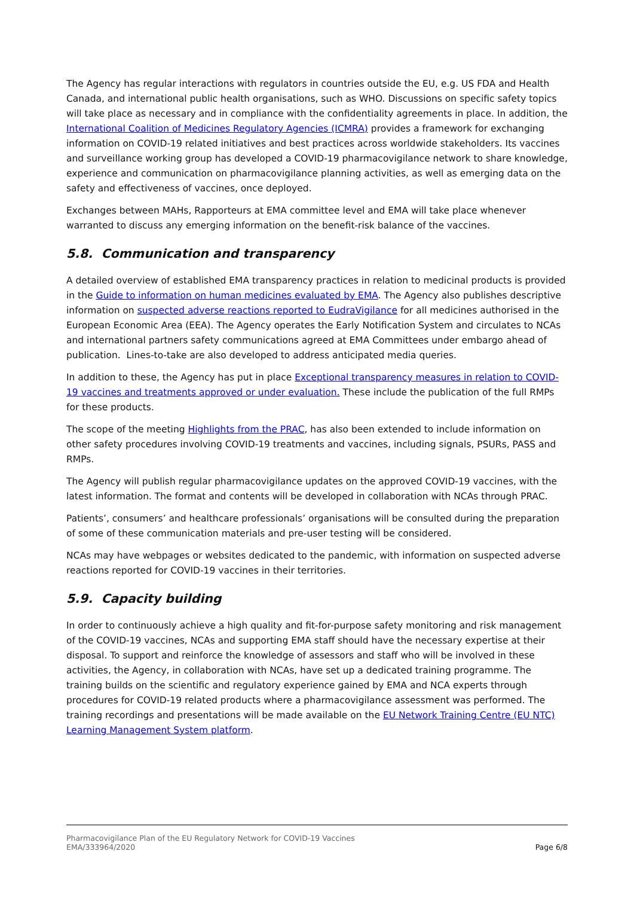The Agency has regular interactions with regulators in countries outside the EU, e.g. US FDA and Health Canada, and international public health organisations, such as WHO. Discussions on specific safety topics will take place as necessary and in compliance with the confidentiality agreements in place. In addition, the International Coalition of Medicines Regulatory Agencies (ICMRA) provides a framework for exchanging information on COVID-19 related initiatives and best practices across worldwide stakeholders. Its vaccines and surveillance working group has developed a COVID-19 pharmacovigilance network to share knowledge, experience and communication on pharmacovigilance planning activities, as well as emerging data on the safety and effectiveness of vaccines, once deployed.
Exchanges between MAHs, Rapporteurs at EMA committee level and EMA will take place whenever warranted to discuss any emerging information on the benefit-risk balance of the vaccines.
5.8. Communication and transparency
A detailed overview of established EMA transparency practices in relation to medicinal products is provided in the Guide to information on human medicines evaluated by EMA. The Agency also publishes descriptive information on suspected adverse reactions reported to EudraVigilance for all medicines authorised in the European Economic Area (EEA). The Agency operates the Early Notification System and circulates to NCAs and international partners safety communications agreed at EMA Committees under embargo ahead of publication. Lines-to-take are also developed to address anticipated media queries.
In addition to these, the Agency has put in place Exceptional transparency measures in relation to COVID-19 vaccines and treatments approved or under evaluation. These include the publication of the full RMPs for these products.
The scope of the meeting Highlights from the PRAC, has also been extended to include information on other safety procedures involving COVID-19 treatments and vaccines, including signals, PSURs, PASS and RMPs.
The Agency will publish regular pharmacovigilance updates on the approved COVID-19 vaccines, with the latest information. The format and contents will be developed in collaboration with NCAs through PRAC.
Patients’, consumers’ and healthcare professionals’ organisations will be consulted during the preparation of some of these communication materials and pre-user testing will be considered.
NCAs may have webpages or websites dedicated to the pandemic, with information on suspected adverse reactions reported for COVID-19 vaccines in their territories.
5.9. Capacity building
In order to continuously achieve a high quality and fit-for-purpose safety monitoring and risk management of the COVID-19 vaccines, NCAs and supporting EMA staff should have the necessary expertise at their disposal. To support and reinforce the knowledge of assessors and staff who will be involved in these activities, the Agency, in collaboration with NCAs, have set up a dedicated training programme. The training builds on the scientific and regulatory experience gained by EMA and NCA experts through procedures for COVID-19 related products where a pharmacovigilance assessment was performed. The training recordings and presentations will be made available on the EU Network Training Centre (EU NTC) Learning Management System platform.
Pharmacovigilance Plan of the EU Regulatory Network for COVID-19 Vaccines
EMA/333964/2020
Page 6/8